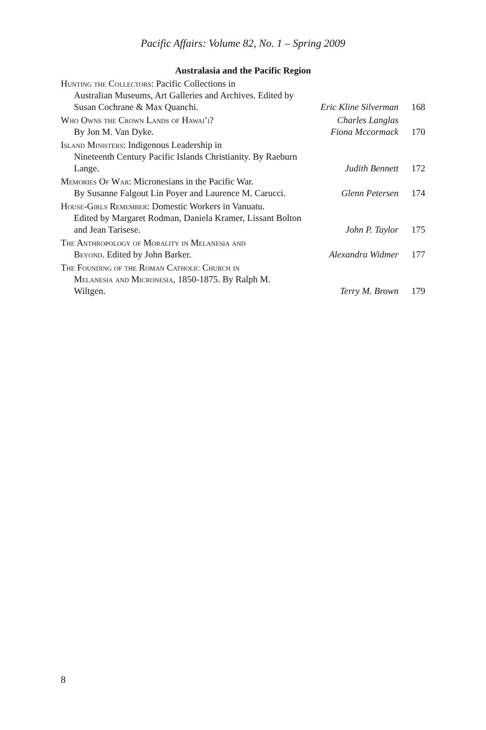Pacific Affairs: Volume 82, No. 1 – Spring 2009
Australasia and the Pacific Region
Hunting the Collectors: Pacific Collections in
Australian Museums, Art Galleries and Archives. Edited by Susan Cochrane & Max Quanchi.
Eric Kline Silverman 168
Who Owns the Crown Lands of Hawai’i?
By Jon M. Van Dyke.
Charles Langlas
Fiona Mccormack
170
Island Ministers: Indigenous Leadership in
Nineteenth Century Pacific Islands Christianity. By Raeburn Lange.
Judith Bennett 172
Memories Of War: Micronesians in the Pacific War.
By Susanne Falgout Lin Poyer and Laurence M. Carucci.
Glenn Petersen 174
House-Girls Remember: Domestic Workers in Vanuatu.
Edited by Margaret Rodman, Daniela Kramer, Lissant Bolton and Jean Tarisese.
John P. Taylor 175
The Anthropology of Morality in Melanesia and
Beyond. Edited by John Barker.
Alexandra Widmer 177
The Founding of the Roman Catholic Church in
Melanesia and Micronesia, 1850-1875. By Ralph M. Wiltgen.
Terry M. Brown 179
8